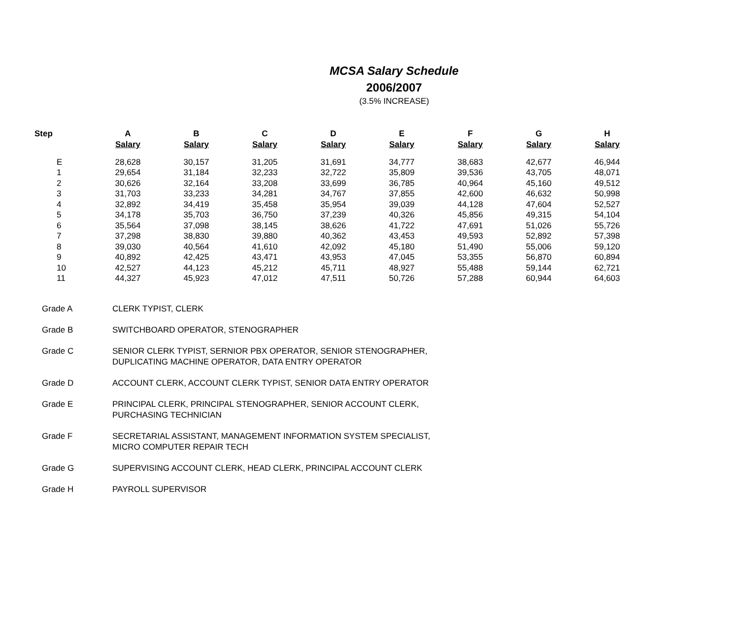MCSA Salary Schedule
2006/2007
(3.5% INCREASE)
| Step | A | B | C | D | E | F | G | H |
| --- | --- | --- | --- | --- | --- | --- | --- | --- |
| | Salary | Salary | Salary | Salary | Salary | Salary | Salary | Salary |
| E | 28,628 | 30,157 | 31,205 | 31,691 | 34,777 | 38,683 | 42,677 | 46,944 |
| 1 | 29,654 | 31,184 | 32,233 | 32,722 | 35,809 | 39,536 | 43,705 | 48,071 |
| 2 | 30,626 | 32,164 | 33,208 | 33,699 | 36,785 | 40,964 | 45,160 | 49,512 |
| 3 | 31,703 | 33,233 | 34,281 | 34,767 | 37,855 | 42,600 | 46,632 | 50,998 |
| 4 | 32,892 | 34,419 | 35,458 | 35,954 | 39,039 | 44,128 | 47,604 | 52,527 |
| 5 | 34,178 | 35,703 | 36,750 | 37,239 | 40,326 | 45,856 | 49,315 | 54,104 |
| 6 | 35,564 | 37,098 | 38,145 | 38,626 | 41,722 | 47,691 | 51,026 | 55,726 |
| 7 | 37,298 | 38,830 | 39,880 | 40,362 | 43,453 | 49,593 | 52,892 | 57,398 |
| 8 | 39,030 | 40,564 | 41,610 | 42,092 | 45,180 | 51,490 | 55,006 | 59,120 |
| 9 | 40,892 | 42,425 | 43,471 | 43,953 | 47,045 | 53,355 | 56,870 | 60,894 |
| 10 | 42,527 | 44,123 | 45,212 | 45,711 | 48,927 | 55,488 | 59,144 | 62,721 |
| 11 | 44,327 | 45,923 | 47,012 | 47,511 | 50,726 | 57,288 | 60,944 | 64,603 |
| Grade A | CLERK TYPIST, CLERK |
| Grade B | SWITCHBOARD OPERATOR, STENOGRAPHER |
| Grade C | SENIOR CLERK TYPIST, SERNIOR PBX OPERATOR, SENIOR STENOGRAPHER, DUPLICATING MACHINE OPERATOR, DATA ENTRY OPERATOR |
| Grade D | ACCOUNT CLERK, ACCOUNT CLERK TYPIST, SENIOR DATA ENTRY OPERATOR |
| Grade E | PRINCIPAL CLERK, PRINCIPAL STENOGRAPHER, SENIOR ACCOUNT CLERK, PURCHASING TECHNICIAN |
| Grade F | SECRETARIAL ASSISTANT, MANAGEMENT INFORMATION SYSTEM SPECIALIST, MICRO COMPUTER REPAIR TECH |
| Grade G | SUPERVISING ACCOUNT CLERK, HEAD CLERK, PRINCIPAL ACCOUNT CLERK |
| Grade H | PAYROLL SUPERVISOR |